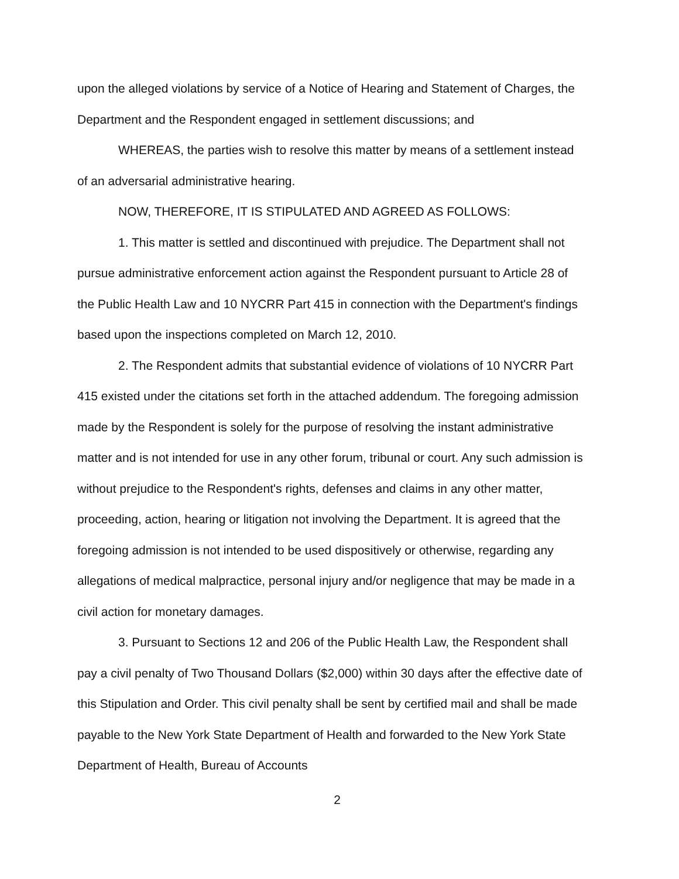upon the alleged violations by service of a Notice of Hearing and Statement of Charges, the Department and the Respondent engaged in settlement discussions; and
WHEREAS, the parties wish to resolve this matter by means of a settlement instead of an adversarial administrative hearing.
NOW, THEREFORE, IT IS STIPULATED AND AGREED AS FOLLOWS:
1. This matter is settled and discontinued with prejudice. The Department shall not pursue administrative enforcement action against the Respondent pursuant to Article 28 of the Public Health Law and 10 NYCRR Part 415 in connection with the Department's findings based upon the inspections completed on March 12, 2010.
2. The Respondent admits that substantial evidence of violations of 10 NYCRR Part 415 existed under the citations set forth in the attached addendum. The foregoing admission made by the Respondent is solely for the purpose of resolving the instant administrative matter and is not intended for use in any other forum, tribunal or court. Any such admission is without prejudice to the Respondent's rights, defenses and claims in any other matter, proceeding, action, hearing or litigation not involving the Department. It is agreed that the foregoing admission is not intended to be used dispositively or otherwise, regarding any allegations of medical malpractice, personal injury and/or negligence that may be made in a civil action for monetary damages.
3. Pursuant to Sections 12 and 206 of the Public Health Law, the Respondent shall pay a civil penalty of Two Thousand Dollars ($2,000) within 30 days after the effective date of this Stipulation and Order. This civil penalty shall be sent by certified mail and shall be made payable to the New York State Department of Health and forwarded to the New York State Department of Health, Bureau of Accounts
2